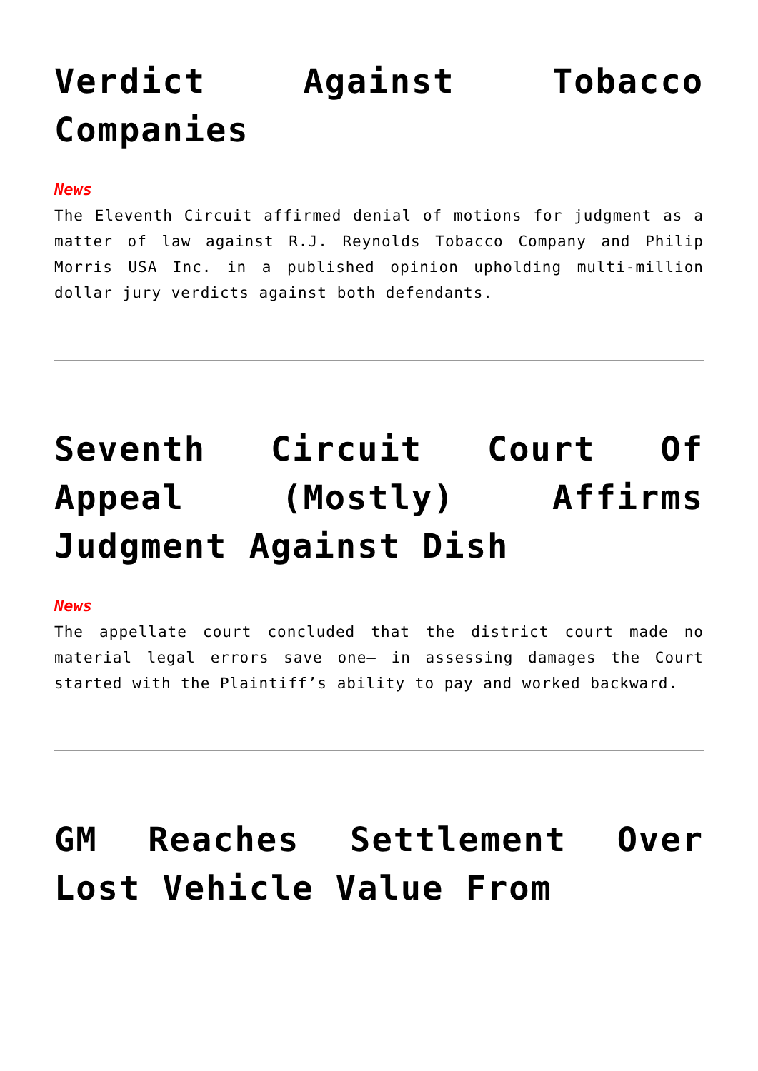Verdict Against Tobacco Companies
News
The Eleventh Circuit affirmed denial of motions for judgment as a matter of law against R.J. Reynolds Tobacco Company and Philip Morris USA Inc. in a published opinion upholding multi-million dollar jury verdicts against both defendants.
Seventh Circuit Court Of Appeal (Mostly) Affirms Judgment Against Dish
News
The appellate court concluded that the district court made no material legal errors save one– in assessing damages the Court started with the Plaintiff’s ability to pay and worked backward.
GM Reaches Settlement Over Lost Vehicle Value From